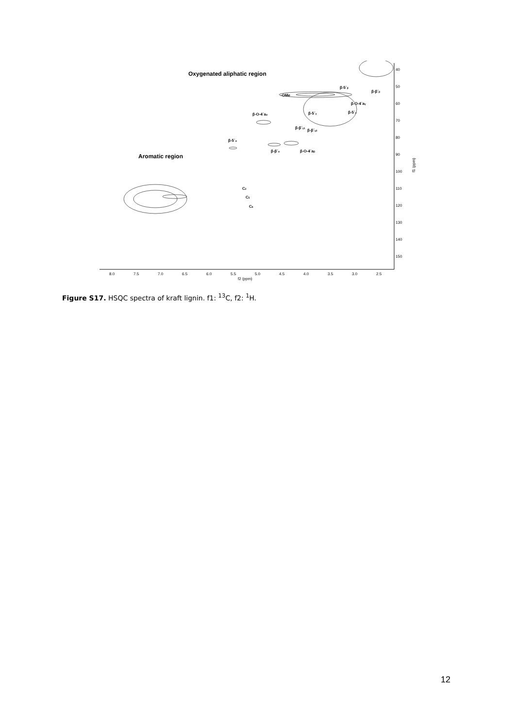40
50
60
70
80
90
100
110
120
130
140
150
8.0
7.5
7.0
6.5
6.0
5.5
5.0
4.5
4.0
3.5
3.0
2.5
f2 (ppm)
f1 (ppm)
Oxygenated aliphatic region
Aromatic region
β-5´β
β-β´β
-OMe
β-O-4´aγ
β-O-4´aα
β-5´γ
β-5´γ
β-β´γ1
β-β´γ2
β-5´α
β-β´α
β-O-4´aβ
C2
C5
C6
Figure S17. HSQC spectra of kraft lignin. f1: <sup>13</sup>C, f2: <sup>1</sup>H.
12